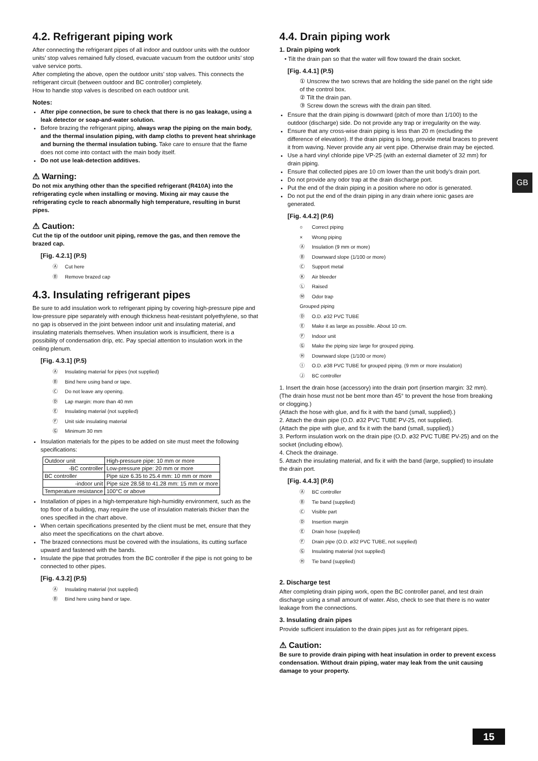4.2. Refrigerant piping work
After connecting the refrigerant pipes of all indoor and outdoor units with the outdoor units’ stop valves remained fully closed, evacuate vacuum from the outdoor units’ stop valve service ports.
After completing the above, open the outdoor units’ stop valves. This connects the refrigerant circuit (between outdoor and BC controller) completely.
How to handle stop valves is described on each outdoor unit.
Notes:
After pipe connection, be sure to check that there is no gas leakage, using a leak detector or soap-and-water solution.
Before brazing the refrigerant piping, always wrap the piping on the main body, and the thermal insulation piping, with damp cloths to prevent heat shrinkage and burning the thermal insulation tubing. Take care to ensure that the flame does not come into contact with the main body itself.
Do not use leak-detection additives.
⚠ Warning:
Do not mix anything other than the specified refrigerant (R410A) into the refrigerating cycle when installing or moving. Mixing air may cause the refrigerating cycle to reach abnormally high temperature, resulting in burst pipes.
⚠ Caution:
Cut the tip of the outdoor unit piping, remove the gas, and then remove the brazed cap.
[Fig. 4.2.1] (P.5)
Ⓐ Cut here
Ⓑ Remove brazed cap
4.3. Insulating refrigerant pipes
Be sure to add insulation work to refrigerant piping by covering high-pressure pipe and low-pressure pipe separately with enough thickness heat-resistant polyethylene, so that no gap is observed in the joint between indoor unit and insulating material, and insulating materials themselves. When insulation work is insufficient, there is a possibility of condensation drip, etc. Pay special attention to insulation work in the ceiling plenum.
[Fig. 4.3.1] (P.5)
Ⓐ Insulating material for pipes (not supplied)
Ⓑ Bind here using band or tape.
Ⓒ Do not leave any opening.
Ⓓ Lap margin: more than 40 mm
Ⓔ Insulating material (not supplied)
Ⓕ Unit side insulating material
Ⓖ Minimum 30 mm
Insulation materials for the pipes to be added on site must meet the following specifications:
| Outdoor unit | High-pressure pipe: 10 mm or more |
| -BC controller | Low-pressure pipe: 20 mm or more |
| BC controller | Pipe size 6.35 to 25.4 mm: 10 mm or more |
| -indoor unit | Pipe size 28.58 to 41.28 mm: 15 mm or more |
| Temperature resistance | 100°C or above |
Installation of pipes in a high-temperature high-humidity environment, such as the top floor of a building, may require the use of insulation materials thicker than the ones specified in the chart above.
When certain specifications presented by the client must be met, ensure that they also meet the specifications on the chart above.
The brazed connections must be covered with the insulations, its cutting surface upward and fastened with the bands.
Insulate the pipe that protrudes from the BC controller if the pipe is not going to be connected to other pipes.
[Fig. 4.3.2] (P.5)
Ⓐ Insulating material (not supplied)
Ⓑ Bind here using band or tape.
4.4. Drain piping work
1. Drain piping work
• Tilt the drain pan so that the water will flow toward the drain socket.
[Fig. 4.4.1] (P.5)
① Unscrew the two screws that are holding the side panel on the right side of the control box.
② Tilt the drain pan.
③ Screw down the screws with the drain pan tilted.
Ensure that the drain piping is downward (pitch of more than 1/100) to the outdoor (discharge) side. Do not provide any trap or irregularity on the way.
Ensure that any cross-wise drain piping is less than 20 m (excluding the difference of elevation). If the drain piping is long, provide metal braces to prevent it from waving. Never provide any air vent pipe. Otherwise drain may be ejected.
Use a hard vinyl chloride pipe VP-25 (with an external diameter of 32 mm) for drain piping.
Ensure that collected pipes are 10 cm lower than the unit body’s drain port.
Do not provide any odor trap at the drain discharge port.
Put the end of the drain piping in a position where no odor is generated.
Do not put the end of the drain piping in any drain where ionic gases are generated.
[Fig. 4.4.2] (P.6)
○ Correct piping
× Wrong piping
Ⓐ Insulation (9 mm or more)
Ⓑ Downward slope (1/100 or more)
Ⓒ Support metal
Ⓚ Air bleeder
Ⓛ Raised
Ⓜ Odor trap
Grouped piping
Ⓓ O.D. ø32 PVC TUBE
Ⓔ Make it as large as possible. About 10 cm.
Ⓕ Indoor unit
Ⓖ Make the piping size large for grouped piping.
Ⓗ Downward slope (1/100 or more)
Ⓘ O.D. ø38 PVC TUBE for grouped piping. (9 mm or more insulation)
Ⓙ BC controller
1. Insert the drain hose (accessory) into the drain port (insertion margin: 32 mm). (The drain hose must not be bent more than 45° to prevent the hose from breaking or clogging.)
(Attach the hose with glue, and fix it with the band (small, supplied).)
2. Attach the drain pipe (O.D. ø32 PVC TUBE PV-25, not supplied).
(Attach the pipe with glue, and fix it with the band (small, supplied).)
3. Perform insulation work on the drain pipe (O.D. ø32 PVC TUBE PV-25) and on the socket (including elbow).
4. Check the drainage.
5. Attach the insulating material, and fix it with the band (large, supplied) to insulate the drain port.
[Fig. 4.4.3] (P.6)
Ⓐ BC controller
Ⓑ Tie band (supplied)
Ⓒ Visible part
Ⓓ Insertion margin
Ⓔ Drain hose (supplied)
Ⓕ Drain pipe (O.D. ø32 PVC TUBE, not supplied)
Ⓖ Insulating material (not supplied)
Ⓗ Tie band (supplied)
2. Discharge test
After completing drain piping work, open the BC controller panel, and test drain discharge using a small amount of water. Also, check to see that there is no water leakage from the connections.
3. Insulating drain pipes
Provide sufficient insulation to the drain pipes just as for refrigerant pipes.
⚠ Caution:
Be sure to provide drain piping with heat insulation in order to prevent excess condensation. Without drain piping, water may leak from the unit causing damage to your property.
GB
15